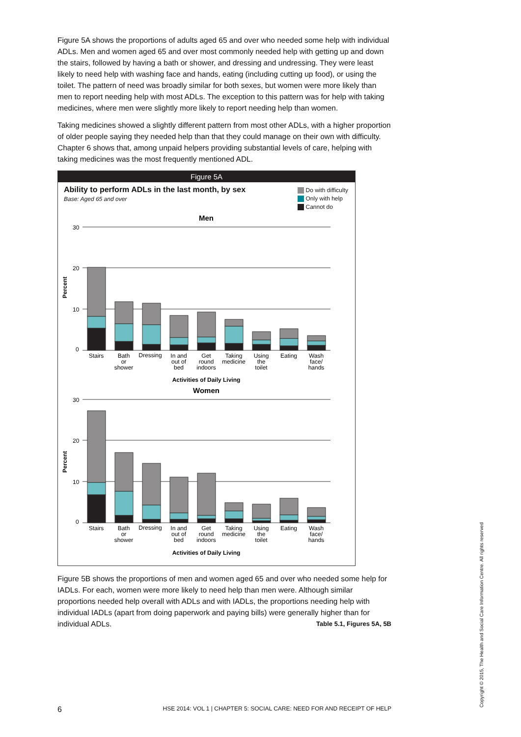Figure 5A shows the proportions of adults aged 65 and over who needed some help with individual ADLs. Men and women aged 65 and over most commonly needed help with getting up and down the stairs, followed by having a bath or shower, and dressing and undressing. They were least likely to need help with washing face and hands, eating (including cutting up food), or using the toilet. The pattern of need was broadly similar for both sexes, but women were more likely than men to report needing help with most ADLs. The exception to this pattern was for help with taking medicines, where men were slightly more likely to report needing help than women.
Taking medicines showed a slightly different pattern from most other ADLs, with a higher proportion of older people saying they needed help than that they could manage on their own with difficulty. Chapter 6 shows that, among unpaid helpers providing substantial levels of care, helping with taking medicines was the most frequently mentioned ADL.
Figure 5A
Ability to perform ADLs in the last month, by sex
Base: Aged 65 and over
Do with difficulty
Only with help
Cannot do
Men
Women
30
20
10
0
30
20
10
0
Percent
Percent
Stairs
Bath
or
shower
Dressing
In and
out of
bed
Get
round
indoors
Taking
medicine
Using
the
toilet
Eating
Wash
face/
hands
Activities of Daily Living
Stairs
Bath
or
shower
Dressing
In and
out of
bed
Get
round
indoors
Taking
medicine
Using
the
toilet
Eating
Wash
face/
hands
Activities of Daily Living
Figure 5B shows the proportions of men and women aged 65 and over who needed some help for IADLs. For each, women were more likely to need help than men were. Although similar proportions needed help overall with ADLs and with IADLs, the proportions needing help with individual IADLs (apart from doing paperwork and paying bills) were generally higher than for individual ADLs. Table 5.1, Figures 5A, 5B
6 HSE 2014: VOL 1 | CHAPTER 5: SOCIAL CARE: NEED FOR AND RECEIPT OF HELP Copyright © 2015, The Health and Social Care Information Centre. All rights reserved